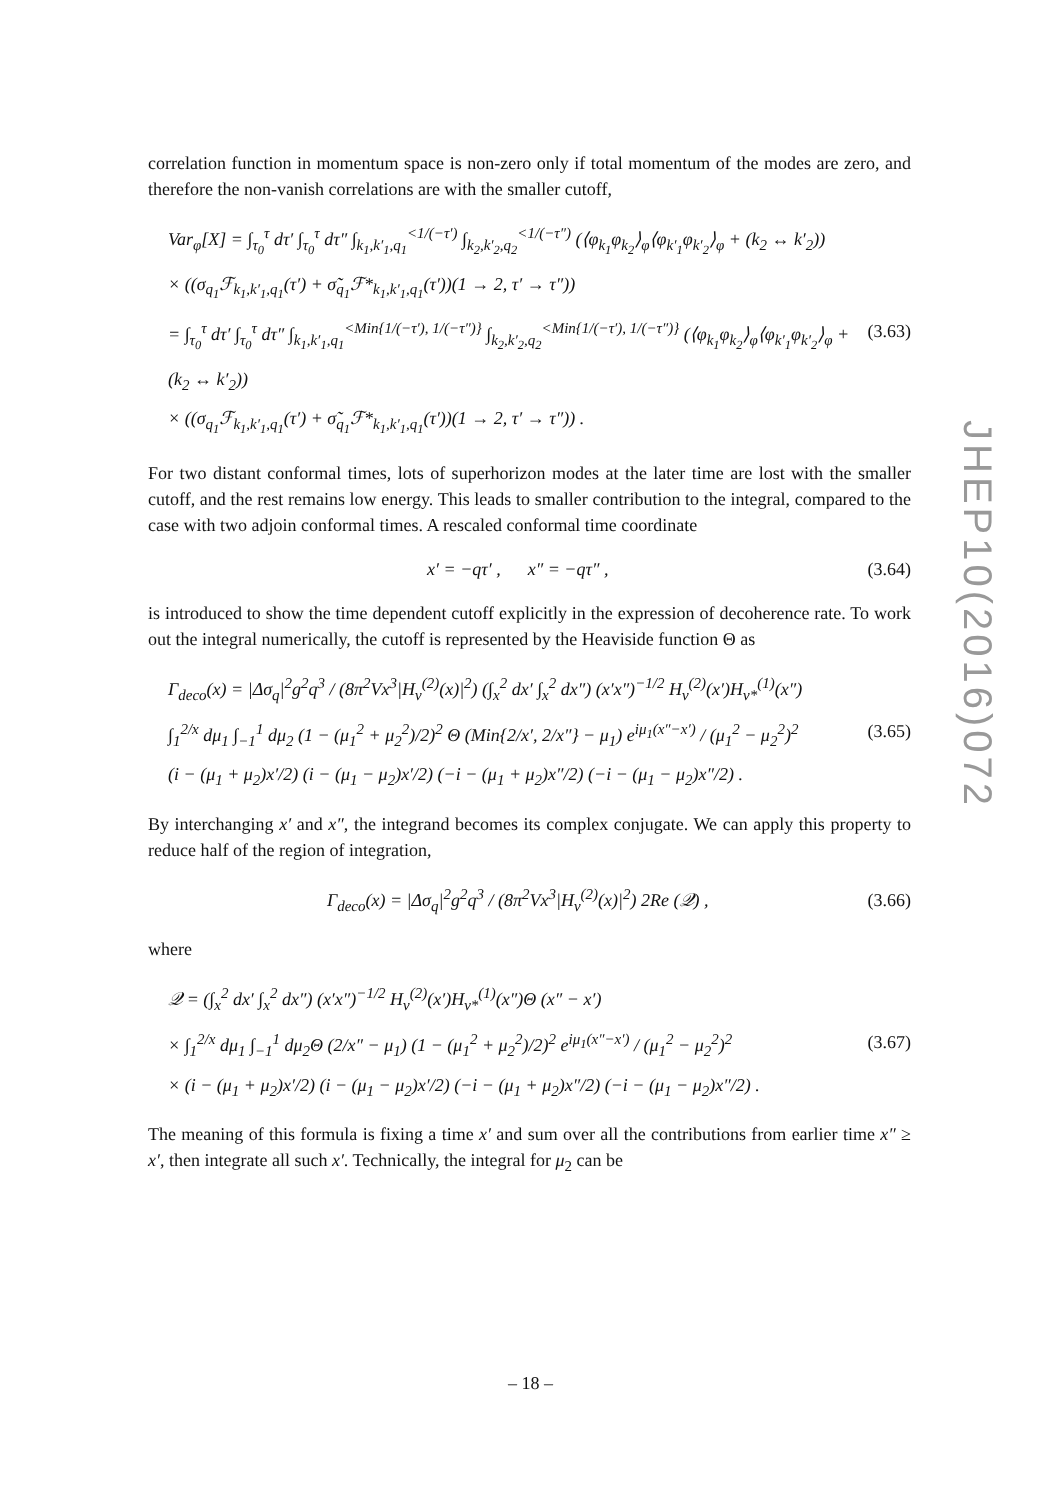correlation function in momentum space is non-zero only if total momentum of the modes are zero, and therefore the non-vanish correlations are with the smaller cutoff,
Var<sub>φ</sub>[X] = ∫<sub>τ<sub>0</sub></sub><sup>τ</sup> dτ′ ∫<sub>τ<sub>0</sub></sub><sup>τ</sup> dτ″ ∫<sub>k<sub>1</sub>,k′<sub>1</sub>,q<sub>1</sub></sub><sup><1/(−τ′)</sup> ∫<sub>k<sub>2</sub>,k′<sub>2</sub>,q<sub>2</sub></sub><sup><1/(−τ″)</sup> (⟨φ<sub>k<sub>1</sub></sub>φ<sub>k<sub>2</sub></sub>⟩<sub>φ</sub>⟨φ<sub>k′<sub>1</sub></sub>φ<sub>k′<sub>2</sub></sub>⟩<sub>φ</sub> + (k<sub>2</sub> ↔ k′<sub>2</sub>))
× ((σ<sub>q<sub>1</sub></sub>ℱ<sub>k<sub>1</sub>,k′<sub>1</sub>,q<sub>1</sub></sub>(τ′) + σ̃<sub>q<sub>1</sub></sub>ℱ*<sub>k<sub>1</sub>,k′<sub>1</sub>,q<sub>1</sub></sub>(τ′))(1 → 2, τ′ → τ″))
= ∫<sub>τ<sub>0</sub></sub><sup>τ</sup> dτ′ ∫<sub>τ<sub>0</sub></sub><sup>τ</sup> dτ″ ∫<sub>k<sub>1</sub>,k′<sub>1</sub>,q<sub>1</sub></sub><sup><Min{1/(−τ′), 1/(−τ″)}</sup> ∫<sub>k<sub>2</sub>,k′<sub>2</sub>,q<sub>2</sub></sub><sup><Min{1/(−τ′), 1/(−τ″)}</sup> (⟨φ<sub>k<sub>1</sub></sub>φ<sub>k<sub>2</sub></sub>⟩<sub>φ</sub>⟨φ<sub>k′<sub>1</sub></sub>φ<sub>k′<sub>2</sub></sub>⟩<sub>φ</sub> + (k<sub>2</sub> ↔ k′<sub>2</sub>))
× ((σ<sub>q<sub>1</sub></sub>ℱ<sub>k<sub>1</sub>,k′<sub>1</sub>,q<sub>1</sub></sub>(τ′) + σ̃<sub>q<sub>1</sub></sub>ℱ*<sub>k<sub>1</sub>,k′<sub>1</sub>,q<sub>1</sub></sub>(τ′))(1 → 2, τ′ → τ″)) .
(3.63)
For two distant conformal times, lots of superhorizon modes at the later time are lost with the smaller cutoff, and the rest remains low energy. This leads to smaller contribution to the integral, compared to the case with two adjoin conformal times. A rescaled conformal time coordinate
x′ = −qτ′ , x″ = −qτ″ ,
(3.64)
is introduced to show the time dependent cutoff explicitly in the expression of decoherence rate. To work out the integral numerically, the cutoff is represented by the Heaviside function Θ as
Γ<sub>deco</sub>(x) = |Δσ<sub>q</sub>|<sup>2</sup>g<sup>2</sup>q<sup>3</sup> / (8π<sup>2</sup>Vx<sup>3</sup>|H<sub>ν</sub><sup>(2)</sup>(x)|<sup>2</sup>) (∫<sub>x</sub><sup>2</sup> dx′ ∫<sub>x</sub><sup>2</sup> dx″) (x′x″)<sup>−1/2</sup> H<sub>ν</sub><sup>(2)</sup>(x′)H<sub>ν*</sub><sup>(1)</sup>(x″)
∫<sub>1</sub><sup>2/x</sup> dμ<sub>1</sub> ∫<sub>−1</sub><sup>1</sup> dμ<sub>2</sub> (1 − (μ<sub>1</sub><sup>2</sup> + μ<sub>2</sub><sup>2</sup>)/2)<sup>2</sup> Θ (Min{2/x′, 2/x″} − μ<sub>1</sub>) e<sup>iμ<sub>1</sub>(x″−x′)</sup> / (μ<sub>1</sub><sup>2</sup> − μ<sub>2</sub><sup>2</sup>)<sup>2</sup>
(i − (μ<sub>1</sub> + μ<sub>2</sub>)x′/2) (i − (μ<sub>1</sub> − μ<sub>2</sub>)x′/2) (−i − (μ<sub>1</sub> + μ<sub>2</sub>)x″/2) (−i − (μ<sub>1</sub> − μ<sub>2</sub>)x″/2) .
(3.65)
By interchanging x′ and x″, the integrand becomes its complex conjugate. We can apply this property to reduce half of the region of integration,
Γ<sub>deco</sub>(x) = |Δσ<sub>q</sub>|<sup>2</sup>g<sup>2</sup>q<sup>3</sup> / (8π<sup>2</sup>Vx<sup>3</sup>|H<sub>ν</sub><sup>(2)</sup>(x)|<sup>2</sup>) 2Re (𝒬) ,
(3.66)
where
𝒬 = (∫<sub>x</sub><sup>2</sup> dx′ ∫<sub>x</sub><sup>2</sup> dx″) (x′x″)<sup>−1/2</sup> H<sub>ν</sub><sup>(2)</sup>(x′)H<sub>ν*</sub><sup>(1)</sup>(x″)Θ (x″ − x′)
× ∫<sub>1</sub><sup>2/x</sup> dμ<sub>1</sub> ∫<sub>−1</sub><sup>1</sup> dμ<sub>2</sub>Θ (2/x″ − μ<sub>1</sub>) (1 − (μ<sub>1</sub><sup>2</sup> + μ<sub>2</sub><sup>2</sup>)/2)<sup>2</sup> e<sup>iμ<sub>1</sub>(x″−x′)</sup> / (μ<sub>1</sub><sup>2</sup> − μ<sub>2</sub><sup>2</sup>)<sup>2</sup>
× (i − (μ<sub>1</sub> + μ<sub>2</sub>)x′/2) (i − (μ<sub>1</sub> − μ<sub>2</sub>)x′/2) (−i − (μ<sub>1</sub> + μ<sub>2</sub>)x″/2) (−i − (μ<sub>1</sub> − μ<sub>2</sub>)x″/2) .
(3.67)
The meaning of this formula is fixing a time x′ and sum over all the contributions from earlier time x″ ≥ x′, then integrate all such x′. Technically, the integral for μ<sub>2</sub> can be
JHEP10(2016)072
– 18 –